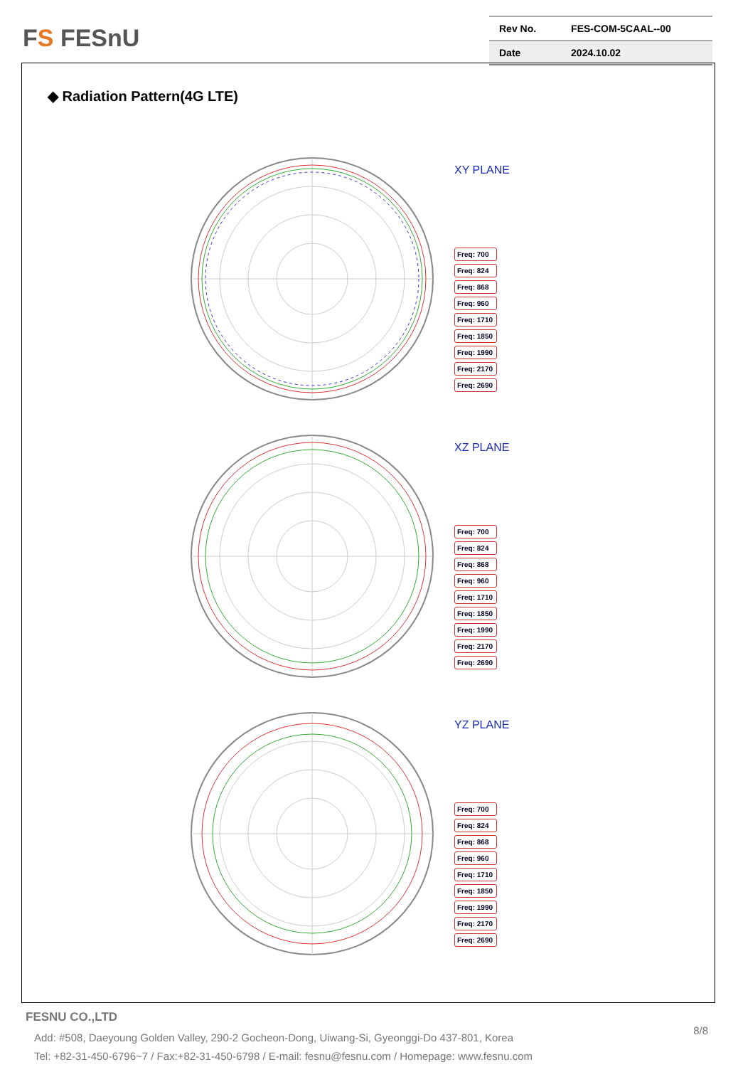FS FESnU
| Rev No. | FES-COM-5CAAL--00 |
| Date | 2024.10.02 |
◆ Radiation Pattern(4G LTE)
XY PLANE
Freq: 700
Freq: 824
Freq: 868
Freq: 960
Freq: 1710
Freq: 1850
Freq: 1990
Freq: 2170
Freq: 2690
XZ PLANE
Freq: 700
Freq: 824
Freq: 868
Freq: 960
Freq: 1710
Freq: 1850
Freq: 1990
Freq: 2170
Freq: 2690
YZ PLANE
Freq: 700
Freq: 824
Freq: 868
Freq: 960
Freq: 1710
Freq: 1850
Freq: 1990
Freq: 2170
Freq: 2690
FESNU CO.,LTD
8/8
Add: #508, Daeyoung Golden Valley, 290-2 Gocheon-Dong, Uiwang-Si, Gyeonggi-Do 437-801, Korea
Tel: +82-31-450-6796~7 / Fax:+82-31-450-6798 / E-mail: fesnu@fesnu.com / Homepage: www.fesnu.com